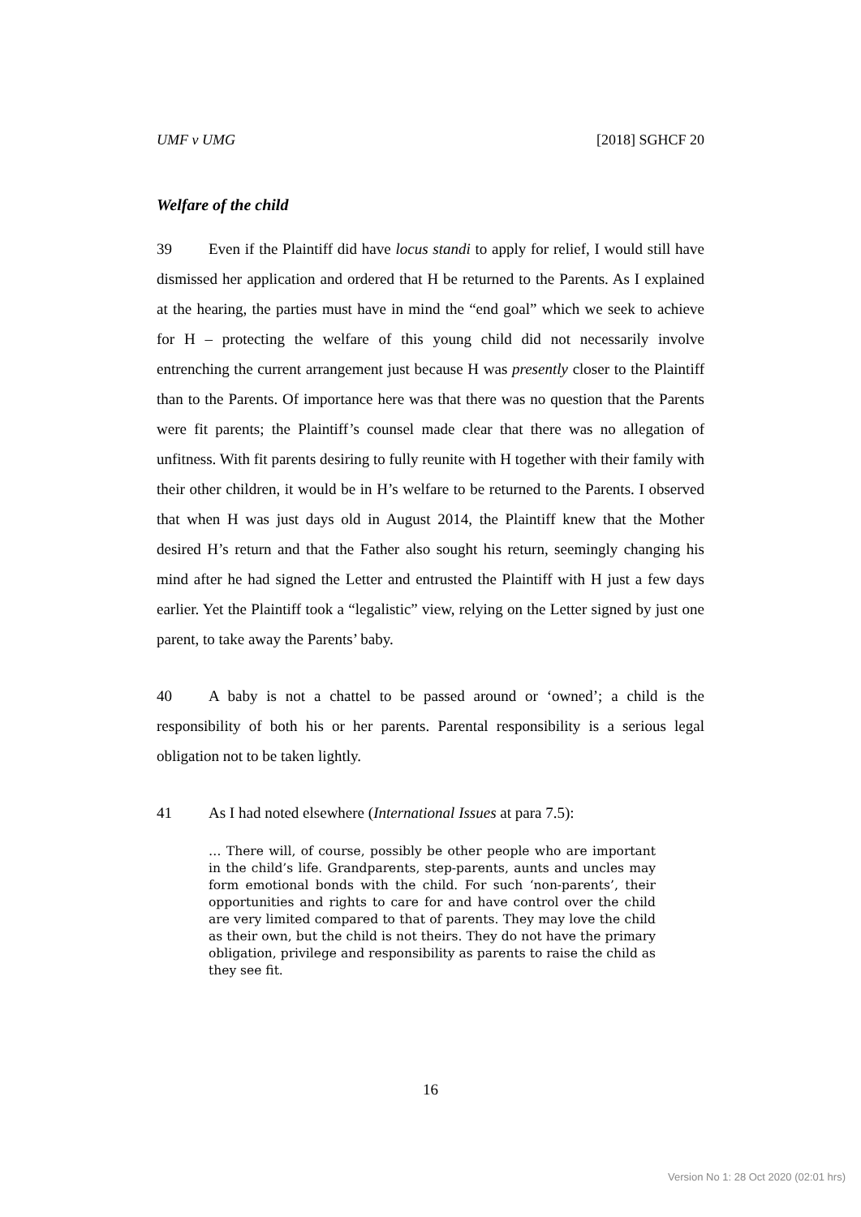UMF v UMG [2018] SGHCF 20
Welfare of the child
39 Even if the Plaintiff did have locus standi to apply for relief, I would still have dismissed her application and ordered that H be returned to the Parents. As I explained at the hearing, the parties must have in mind the “end goal” which we seek to achieve for H – protecting the welfare of this young child did not necessarily involve entrenching the current arrangement just because H was presently closer to the Plaintiff than to the Parents. Of importance here was that there was no question that the Parents were fit parents; the Plaintiff’s counsel made clear that there was no allegation of unfitness. With fit parents desiring to fully reunite with H together with their family with their other children, it would be in H’s welfare to be returned to the Parents. I observed that when H was just days old in August 2014, the Plaintiff knew that the Mother desired H’s return and that the Father also sought his return, seemingly changing his mind after he had signed the Letter and entrusted the Plaintiff with H just a few days earlier. Yet the Plaintiff took a “legalistic” view, relying on the Letter signed by just one parent, to take away the Parents’ baby.
40 A baby is not a chattel to be passed around or ‘owned’; a child is the responsibility of both his or her parents. Parental responsibility is a serious legal obligation not to be taken lightly.
41 As I had noted elsewhere (International Issues at para 7.5):
… There will, of course, possibly be other people who are important in the child’s life. Grandparents, step-parents, aunts and uncles may form emotional bonds with the child. For such ‘non-parents’, their opportunities and rights to care for and have control over the child are very limited compared to that of parents. They may love the child as their own, but the child is not theirs. They do not have the primary obligation, privilege and responsibility as parents to raise the child as they see fit.
16
Version No 1: 28 Oct 2020 (02:01 hrs)